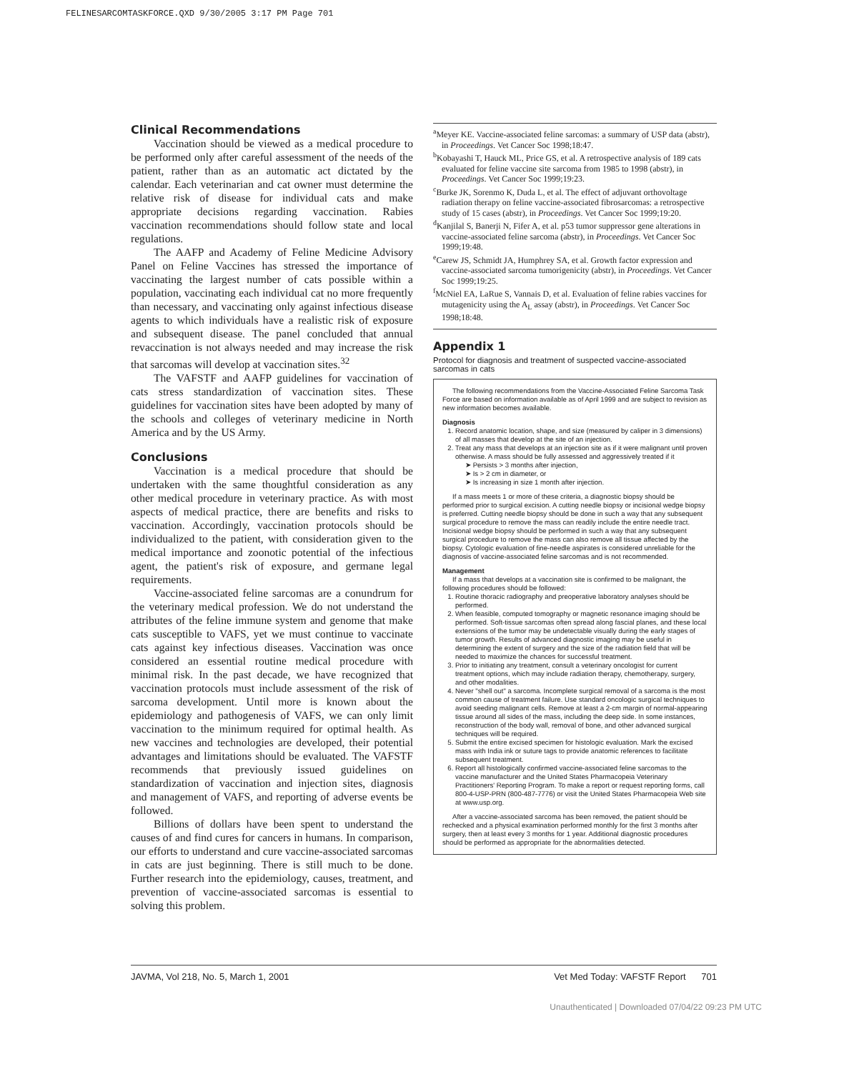FELINESARCOMTASKFORCE.QXD 9/30/2005 3:17 PM Page 701
Clinical Recommendations
Vaccination should be viewed as a medical procedure to be performed only after careful assessment of the needs of the patient, rather than as an automatic act dictated by the calendar. Each veterinarian and cat owner must determine the relative risk of disease for individual cats and make appropriate decisions regarding vaccination. Rabies vaccination recommendations should follow state and local regulations.
The AAFP and Academy of Feline Medicine Advisory Panel on Feline Vaccines has stressed the importance of vaccinating the largest number of cats possible within a population, vaccinating each individual cat no more frequently than necessary, and vaccinating only against infectious disease agents to which individuals have a realistic risk of exposure and subsequent disease. The panel concluded that annual revaccination is not always needed and may increase the risk that sarcomas will develop at vaccination sites.<sup>32</sup>
The VAFSTF and AAFP guidelines for vaccination of cats stress standardization of vaccination sites. These guidelines for vaccination sites have been adopted by many of the schools and colleges of veterinary medicine in North America and by the US Army.
Conclusions
Vaccination is a medical procedure that should be undertaken with the same thoughtful consideration as any other medical procedure in veterinary practice. As with most aspects of medical practice, there are benefits and risks to vaccination. Accordingly, vaccination protocols should be individualized to the patient, with consideration given to the medical importance and zoonotic potential of the infectious agent, the patient's risk of exposure, and germane legal requirements.
Vaccine-associated feline sarcomas are a conundrum for the veterinary medical profession. We do not understand the attributes of the feline immune system and genome that make cats susceptible to VAFS, yet we must continue to vaccinate cats against key infectious diseases. Vaccination was once considered an essential routine medical procedure with minimal risk. In the past decade, we have recognized that vaccination protocols must include assessment of the risk of sarcoma development. Until more is known about the epidemiology and pathogenesis of VAFS, we can only limit vaccination to the minimum required for optimal health. As new vaccines and technologies are developed, their potential advantages and limitations should be evaluated. The VAFSTF recommends that previously issued guidelines on standardization of vaccination and injection sites, diagnosis and management of VAFS, and reporting of adverse events be followed.
Billions of dollars have been spent to understand the causes of and find cures for cancers in humans. In comparison, our efforts to understand and cure vaccine-associated sarcomas in cats are just beginning. There is still much to be done. Further research into the epidemiology, causes, treatment, and prevention of vaccine-associated sarcomas is essential to solving this problem.
<sup>a</sup> Meyer KE. Vaccine-associated feline sarcomas: a summary of USP data (abstr), in Proceedings. Vet Cancer Soc 1998;18:47.
<sup>b</sup> Kobayashi T, Hauck ML, Price GS, et al. A retrospective analysis of 189 cats evaluated for feline vaccine site sarcoma from 1985 to 1998 (abstr), in Proceedings. Vet Cancer Soc 1999;19:23.
<sup>c</sup> Burke JK, Sorenmo K, Duda L, et al. The effect of adjuvant orthovoltage radiation therapy on feline vaccine-associated fibrosarcomas: a retrospective study of 15 cases (abstr), in Proceedings. Vet Cancer Soc 1999;19:20.
<sup>d</sup> Kanjilal S, Banerji N, Fifer A, et al. p53 tumor suppressor gene alterations in vaccine-associated feline sarcoma (abstr), in Proceedings. Vet Cancer Soc 1999;19:48.
<sup>e</sup> Carew JS, Schmidt JA, Humphrey SA, et al. Growth factor expression and vaccine-associated sarcoma tumorigenicity (abstr), in Proceedings. Vet Cancer Soc 1999;19:25.
<sup>f</sup> McNiel EA, LaRue S, Vannais D, et al. Evaluation of feline rabies vaccines for mutagenicity using the A<sub>L</sub> assay (abstr), in Proceedings. Vet Cancer Soc 1998;18:48.
Appendix 1
Protocol for diagnosis and treatment of suspected vaccine-associated sarcomas in cats
The following recommendations from the Vaccine-Associated Feline Sarcoma Task Force are based on information available as of April 1999 and are subject to revision as new information becomes available.
Diagnosis
1. Record anatomic location, shape, and size (measured by caliper in 3 dimensions) of all masses that develop at the site of an injection.
2. Treat any mass that develops at an injection site as if it were malignant until proven otherwise. A mass should be fully assessed and aggressively treated if it
➤ Persists > 3 months after injection,
➤ Is > 2 cm in diameter, or
➤ Is increasing in size 1 month after injection.
If a mass meets 1 or more of these criteria, a diagnostic biopsy should be performed prior to surgical excision. A cutting needle biopsy or incisional wedge biopsy is preferred. Cutting needle biopsy should be done in such a way that any subsequent surgical procedure to remove the mass can readily include the entire needle tract. Incisional wedge biopsy should be performed in such a way that any subsequent surgical procedure to remove the mass can also remove all tissue affected by the biopsy. Cytologic evaluation of fine-needle aspirates is considered unreliable for the diagnosis of vaccine-associated feline sarcomas and is not recommended.
Management
If a mass that develops at a vaccination site is confirmed to be malignant, the following procedures should be followed:
1. Routine thoracic radiography and preoperative laboratory analyses should be performed.
2. When feasible, computed tomography or magnetic resonance imaging should be performed. Soft-tissue sarcomas often spread along fascial planes, and these local extensions of the tumor may be undetectable visually during the early stages of tumor growth. Results of advanced diagnostic imaging may be useful in determining the extent of surgery and the size of the radiation field that will be needed to maximize the chances for successful treatment.
3. Prior to initiating any treatment, consult a veterinary oncologist for current treatment options, which may include radiation therapy, chemotherapy, surgery, and other modalities.
4. Never "shell out" a sarcoma. Incomplete surgical removal of a sarcoma is the most common cause of treatment failure. Use standard oncologic surgical techniques to avoid seeding malignant cells. Remove at least a 2-cm margin of normal-appearing tissue around all sides of the mass, including the deep side. In some instances, reconstruction of the body wall, removal of bone, and other advanced surgical techniques will be required.
5. Submit the entire excised specimen for histologic evaluation. Mark the excised mass with India ink or suture tags to provide anatomic references to facilitate subsequent treatment.
6. Report all histologically confirmed vaccine-associated feline sarcomas to the vaccine manufacturer and the United States Pharmacopeia Veterinary Practitioners' Reporting Program. To make a report or request reporting forms, call 800-4-USP-PRN (800-487-7776) or visit the United States Pharmacopeia Web site at www.usp.org.
After a vaccine-associated sarcoma has been removed, the patient should be rechecked and a physical examination performed monthly for the first 3 months after surgery, then at least every 3 months for 1 year. Additional diagnostic procedures should be performed as appropriate for the abnormalities detected.
JAVMA, Vol 218, No. 5, March 1, 2001 Vet Med Today: VAFSTF Report 701
Unauthenticated | Downloaded 07/04/22 09:23 PM UTC